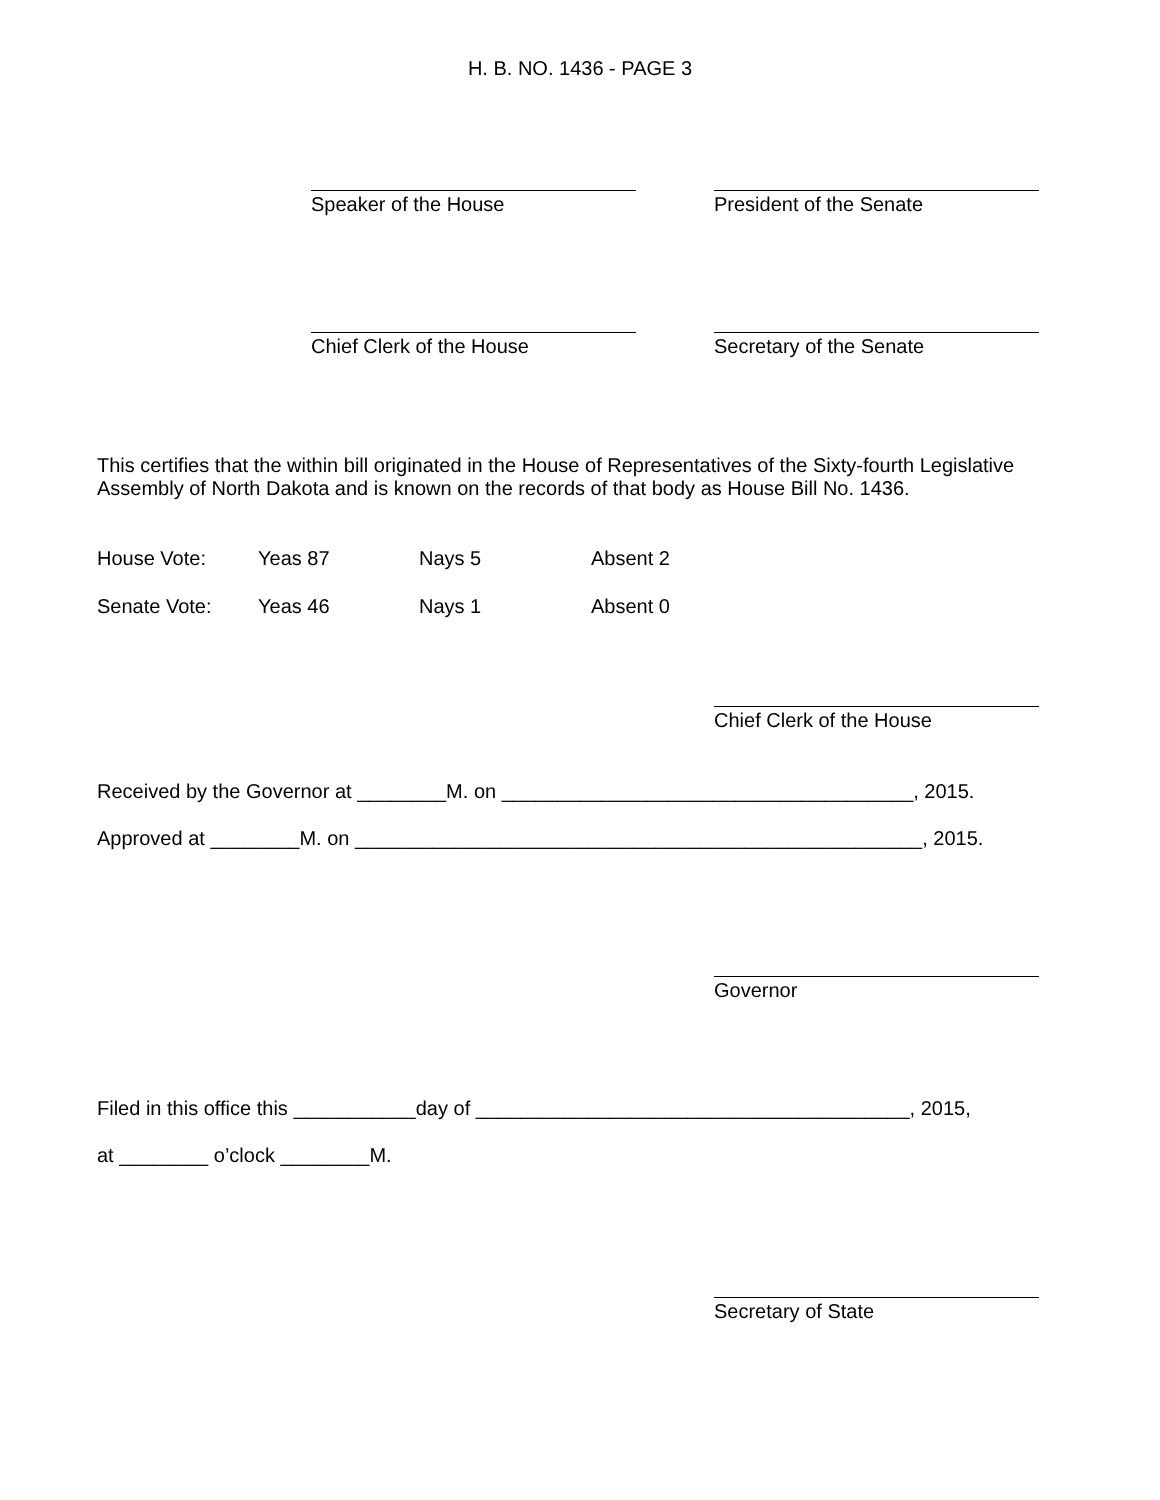H. B. NO. 1436 - PAGE 3
Speaker of the House President of the Senate
Chief Clerk of the House Secretary of the Senate
This certifies that the within bill originated in the House of Representatives of the Sixty-fourth Legislative Assembly of North Dakota and is known on the records of that body as House Bill No. 1436.
| House Vote: | Yeas 87 | Nays 5 | Absent 2 |
| Senate Vote: | Yeas 46 | Nays 1 | Absent 0 |
Chief Clerk of the House
Received by the Governor at ________M. on _____________________________________, 2015.
Approved at ________M. on ___________________________________________________, 2015.
Governor
Filed in this office this ___________day of _______________________________________, 2015,
at ________ o’clock ________M.
Secretary of State